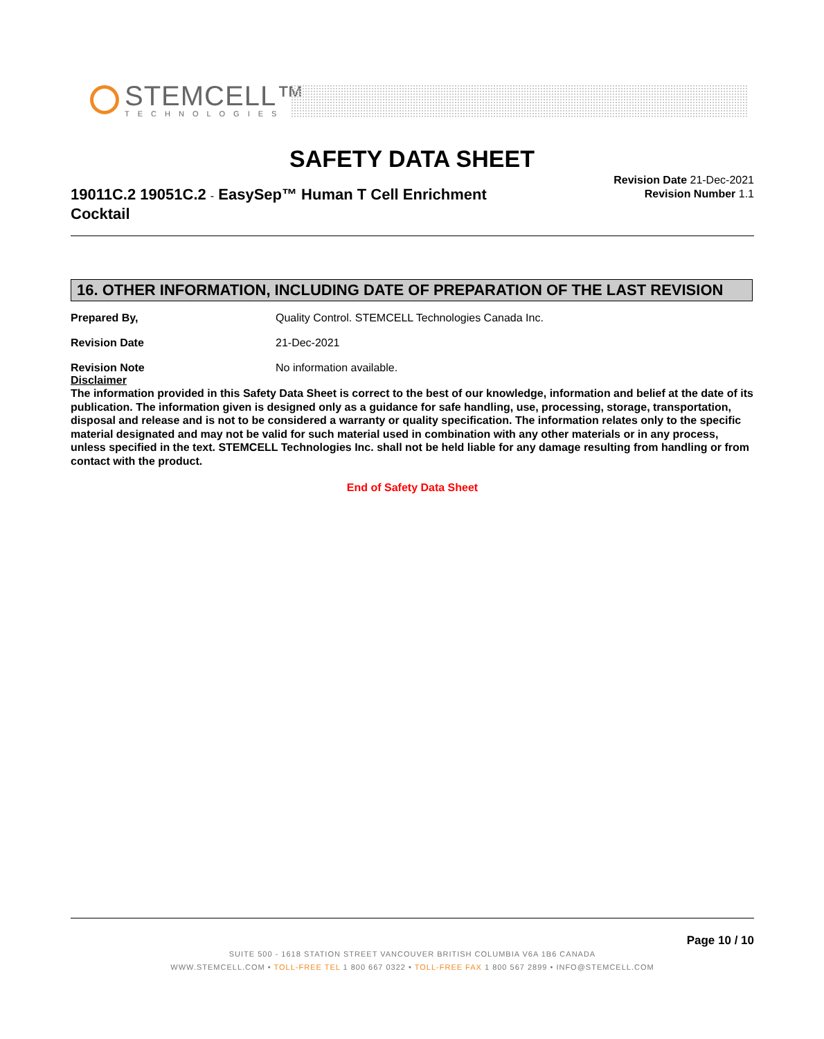STEMCELL™
TECHNOLOGIES
SAFETY DATA SHEET
19011C.2 19051C.2 - EasySep™ Human T Cell Enrichment Cocktail
Revision Date 21-Dec-2021
Revision Number 1.1
16. OTHER INFORMATION, INCLUDING DATE OF PREPARATION OF THE LAST REVISION
Prepared By, Quality Control. STEMCELL Technologies Canada Inc.
Revision Date 21-Dec-2021
Revision Note No information available.
Disclaimer
The information provided in this Safety Data Sheet is correct to the best of our knowledge, information and belief at the date of its publication. The information given is designed only as a guidance for safe handling, use, processing, storage, transportation, disposal and release and is not to be considered a warranty or quality specification. The information relates only to the specific material designated and may not be valid for such material used in combination with any other materials or in any process, unless specified in the text. STEMCELL Technologies Inc. shall not be held liable for any damage resulting from handling or from contact with the product.
End of Safety Data Sheet
Page 10 / 10
SUITE 500 - 1618 STATION STREET VANCOUVER BRITISH COLUMBIA V6A 1B6 CANADA
WWW.STEMCELL.COM • TOLL-FREE TEL 1 800 667 0322 • TOLL-FREE FAX 1 800 567 2899 • INFO@STEMCELL.COM